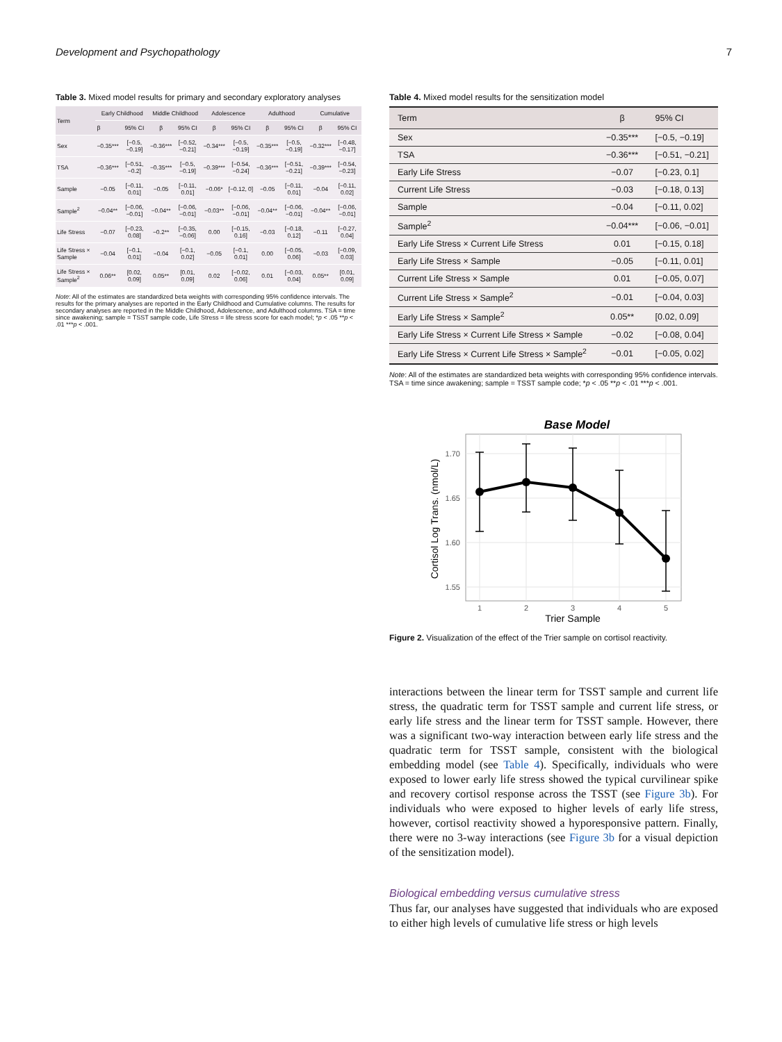Development and Psychopathology 7
Table 3. Mixed model results for primary and secondary exploratory analyses
| Term | Early Childhood | | Middle Childhood | | Adolescence | | Adulthood | | Cumulative | |
| --- | --- | --- | --- | --- | --- | --- | --- | --- | --- | --- |
| | β | 95% CI | β | 95% CI | β | 95% CI | β | 95% CI | β | 95% CI |
| Sex | −0.35*** | [−0.5, −0.19] | −0.36*** | [−0.52, −0.21] | −0.34*** | [−0.5, −0.19] | −0.35*** | [−0.5, −0.19] | −0.32*** | [−0.48, −0.17] |
| TSA | −0.36*** | [−0.51, −0.2] | −0.35*** | [−0.5, −0.19] | −0.39*** | [−0.54, −0.24] | −0.36*** | [−0.51, −0.21] | −0.39*** | [−0.54, −0.23] |
| Sample | −0.05 | [−0.11, 0.01] | −0.05 | [−0.11, 0.01] | −0.06* | [−0.12, 0] | −0.05 | [−0.11, 0.01] | −0.04 | [−0.11, 0.02] |
| Sample<sup>2</sup> | −0.04** | [−0.06, −0.01] | −0.04** | [−0.06, −0.01] | −0.03** | [−0.06, −0.01] | −0.04** | [−0.06, −0.01] | −0.04** | [−0.06, −0.01] |
| Life Stress | −0.07 | [−0.23, 0.08] | −0.2** | [−0.35, −0.06] | 0.00 | [−0.15, 0.16] | −0.03 | [−0.18, 0.12] | −0.11 | [−0.27, 0.04] |
| Life Stress × Sample | −0.04 | [−0.1, 0.01] | −0.04 | [−0.1, 0.02] | −0.05 | [−0.1, 0.01] | 0.00 | [−0.05, 0.06] | −0.03 | [−0.09, 0.03] |
| Life Stress × Sample<sup>2</sup> | 0.06** | [0.02, 0.09] | 0.05** | [0.01, 0.09] | 0.02 | [−0.02, 0.06] | 0.01 | [−0.03, 0.04] | 0.05** | [0.01, 0.09] |
Note: All of the estimates are standardized beta weights with corresponding 95% confidence intervals. The results for the primary analyses are reported in the Early Childhood and Cumulative columns. The results for secondary analyses are reported in the Middle Childhood, Adolescence, and Adulthood columns. TSA = time since awakening; sample = TSST sample code, Life Stress = life stress score for each model; *p < .05 **p < .01 ***p < .001.
Table 4. Mixed model results for the sensitization model
| Term | β | 95% CI |
| --- | --- | --- |
| Sex | −0.35*** | [−0.5, −0.19] |
| TSA | −0.36*** | [−0.51, −0.21] |
| Early Life Stress | −0.07 | [−0.23, 0.1] |
| Current Life Stress | −0.03 | [−0.18, 0.13] |
| Sample | −0.04 | [−0.11, 0.02] |
| Sample<sup>2</sup> | −0.04*** | [−0.06, −0.01] |
| Early Life Stress × Current Life Stress | 0.01 | [−0.15, 0.18] |
| Early Life Stress × Sample | −0.05 | [−0.11, 0.01] |
| Current Life Stress × Sample | 0.01 | [−0.05, 0.07] |
| Current Life Stress × Sample<sup>2</sup> | −0.01 | [−0.04, 0.03] |
| Early Life Stress × Sample<sup>2</sup> | 0.05** | [0.02, 0.09] |
| Early Life Stress × Current Life Stress × Sample | −0.02 | [−0.08, 0.04] |
| Early Life Stress × Current Life Stress × Sample<sup>2</sup> | −0.01 | [−0.05, 0.02] |
Note: All of the estimates are standardized beta weights with corresponding 95% confidence intervals. TSA = time since awakening; sample = TSST sample code; *p < .05 **p < .01 ***p < .001.
Base Model
1.70
1.65
1.60
1.55
1
2
3
4
5
Trier Sample
Cortisol Log Trans. (nmol/L)
Figure 2. Visualization of the effect of the Trier sample on cortisol reactivity.
interactions between the linear term for TSST sample and current life stress, the quadratic term for TSST sample and current life stress, or early life stress and the linear term for TSST sample. However, there was a significant two-way interaction between early life stress and the quadratic term for TSST sample, consistent with the biological embedding model (see Table 4). Specifically, individuals who were exposed to lower early life stress showed the typical curvilinear spike and recovery cortisol response across the TSST (see Figure 3b). For individuals who were exposed to higher levels of early life stress, however, cortisol reactivity showed a hyporesponsive pattern. Finally, there were no 3-way interactions (see Figure 3b for a visual depiction of the sensitization model).
Biological embedding versus cumulative stress
Thus far, our analyses have suggested that individuals who are exposed to either high levels of cumulative life stress or high levels